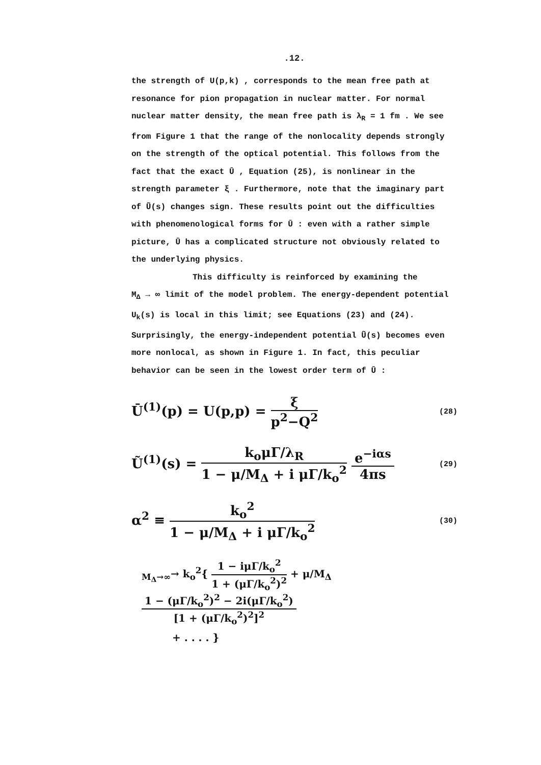.12.
the strength of U(p,k) , corresponds to the mean free path at resonance for pion propagation in nuclear matter. For normal nuclear matter density, the mean free path is λ<sub>R</sub> = 1 fm . We see from Figure 1 that the range of the nonlocality depends strongly on the strength of the optical potential. This follows from the fact that the exact Ū , Equation (25), is nonlinear in the strength parameter ξ . Furthermore, note that the imaginary part of Ũ(s) changes sign. These results point out the difficulties with phenomenological forms for Ū : even with a rather simple picture, Ū has a complicated structure not obviously related to the underlying physics.
This difficulty is reinforced by examining the
M<sub>Δ</sub> → ∞ limit of the model problem. The energy-dependent potential U<sub>k</sub>(s) is local in this limit; see Equations (23) and (24). Surprisingly, the energy-independent potential Ũ(s) becomes even more nonlocal, as shown in Figure 1. In fact, this peculiar behavior can be seen in the lowest order term of Ū :
Ū<sup>(1)</sup>(p) = U(p,p) = ξ p<sup>2</sup>−Q<sup>2</sup> (28)
Ũ<sup>(1)</sup>(s) = k<sub>o</sub>μΓ/λ<sub>R</sub> 1 − μ/M<sub>Δ</sub> + i μΓ/k<sub>o</sub><sup>2</sup> e<sup>−iαs</sup> 4πs (29)
α<sup>2</sup> ≡ k<sub>o</sub><sup>2</sup> 1 − μ/M<sub>Δ</sub> + i μΓ/k<sub>o</sub><sup>2</sup> (30)
<sub>M<sub>Δ</sub>→∞</sub>→ k<sub>o</sub><sup>2</sup>{ 1 − iμΓ/k<sub>o</sub><sup>2</sup> 1 + (μΓ/k<sub>o</sub><sup>2</sup>)<sup>2</sup> + μ/M<sub>Δ</sub> 1 − (μΓ/k<sub>o</sub><sup>2</sup>)<sup>2</sup> − 2i(μΓ/k<sub>o</sub><sup>2</sup>) [1 + (μΓ/k<sub>o</sub><sup>2</sup>)<sup>2</sup>]<sup>2</sup>
+ . . . . }